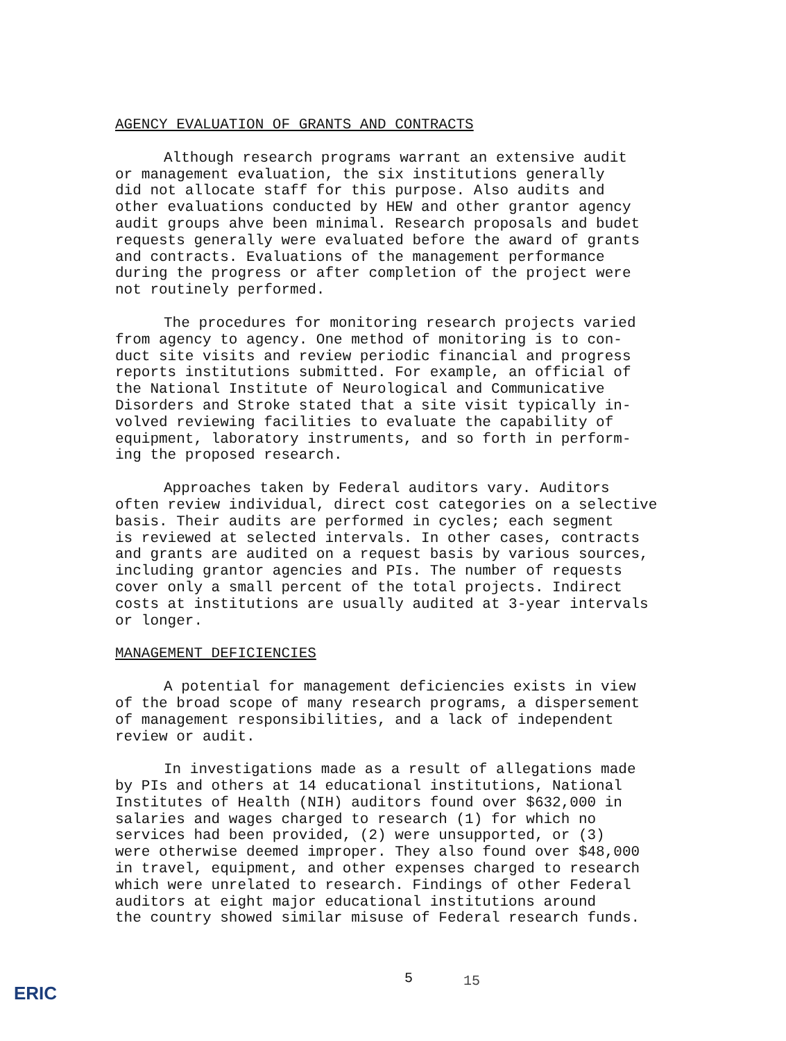AGENCY EVALUATION OF GRANTS AND CONTRACTS
Although research programs warrant an extensive audit or management evaluation, the six institutions generally did not allocate staff for this purpose. Also audits and other evaluations conducted by HEW and other grantor agency audit groups ahve been minimal. Research proposals and budet requests generally were evaluated before the award of grants and contracts. Evaluations of the management performance during the progress or after completion of the project were not routinely performed.
The procedures for monitoring research projects varied from agency to agency. One method of monitoring is to con- duct site visits and review periodic financial and progress reports institutions submitted. For example, an official of the National Institute of Neurological and Communicative Disorders and Stroke stated that a site visit typically in- volved reviewing facilities to evaluate the capability of equipment, laboratory instruments, and so forth in perform- ing the proposed research.
Approaches taken by Federal auditors vary. Auditors often review individual, direct cost categories on a selective basis. Their audits are performed in cycles; each segment is reviewed at selected intervals. In other cases, contracts and grants are audited on a request basis by various sources, including grantor agencies and PIs. The number of requests cover only a small percent of the total projects. Indirect costs at institutions are usually audited at 3-year intervals or longer.
MANAGEMENT DEFICIENCIES
A potential for management deficiencies exists in view of the broad scope of many research programs, a dispersement of management responsibilities, and a lack of independent review or audit.
In investigations made as a result of allegations made by PIs and others at 14 educational institutions, National Institutes of Health (NIH) auditors found over $632,000 in salaries and wages charged to research (1) for which no services had been provided, (2) were unsupported, or (3) were otherwise deemed improper. They also found over $48,000 in travel, equipment, and other expenses charged to research which were unrelated to research. Findings of other Federal auditors at eight major educational institutions around the country showed similar misuse of Federal research funds.
5 15
ERIC